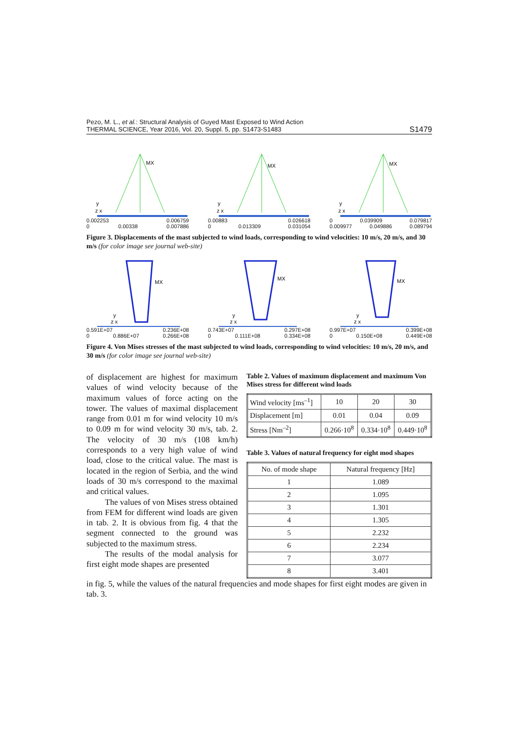Pezo, M. L., et al.: Structural Analysis of Guyed Mast Exposed to Wind Action
THERMAL SCIENCE, Year 2016, Vol. 20, Suppl. 5, pp. S1473-S1483
S1479
MX
y
z x
0.002253 0.006759
0 0.00338 0.007886
MX
y
z x
0.00883 0.026618
0 0.013309 0.031054
MX
y
z x
0 0.039909 0.079817
0.009977 0.049886 0.089794
Figure 3. Displacements of the mast subjected to wind loads, corresponding to wind velocities: 10 m/s, 20 m/s, and 30 m/s (for color image see journal web-site)
MX
y
z x
0.591E+07 0.236E+08
0 0.886E+07 0.266E+08
MX
y
z x
0.743E+07 0.297E+08
0 0.111E+08 0.334E+08
MX
y
z x
0.997E+07 0.399E+08
0 0.150E+08 0.449E+08
Figure 4. Von Mises stresses of the mast subjected to wind loads, corresponding to wind velocities: 10 m/s, 20 m/s, and 30 m/s (for color image see journal web-site)
of displacement are highest for maximum values of wind velocity because of the maximum values of force acting on the tower. The values of maximal displacement range from 0.01 m for wind velocity 10 m/s to 0.09 m for wind velocity 30 m/s, tab. 2. The velocity of 30 m/s (108 km/h) corresponds to a very high value of wind load, close to the critical value. The mast is located in the region of Serbia, and the wind loads of 30 m/s correspond to the maximal and critical values.
The values of von Mises stress obtained from FEM for different wind loads are given in tab. 2. It is obvious from fig. 4 that the segment connected to the ground was subjected to the maximum stress.
The results of the modal analysis for first eight mode shapes are presented
Table 2. Values of maximum displacement and maximum Von Mises stress for different wind loads
| Wind velocity [ms<sup>–1</sup>] | 10 | 20 | 30 |
| Displacement [m] | 0.01 | 0.04 | 0.09 |
| Stress [Nm<sup>–2</sup>] | 0.266·10<sup>8</sup> | 0.334·10<sup>8</sup> | 0.449·10<sup>8</sup> |
Table 3. Values of natural frequency for eight mod shapes
| No. of mode shape | Natural frequency [Hz] |
| --- | --- |
| 1 | 1.089 |
| 2 | 1.095 |
| 3 | 1.301 |
| 4 | 1.305 |
| 5 | 2.232 |
| 6 | 2.234 |
| 7 | 3.077 |
| 8 | 3.401 |
in fig. 5, while the values of the natural frequencies and mode shapes for first eight modes are given in tab. 3.